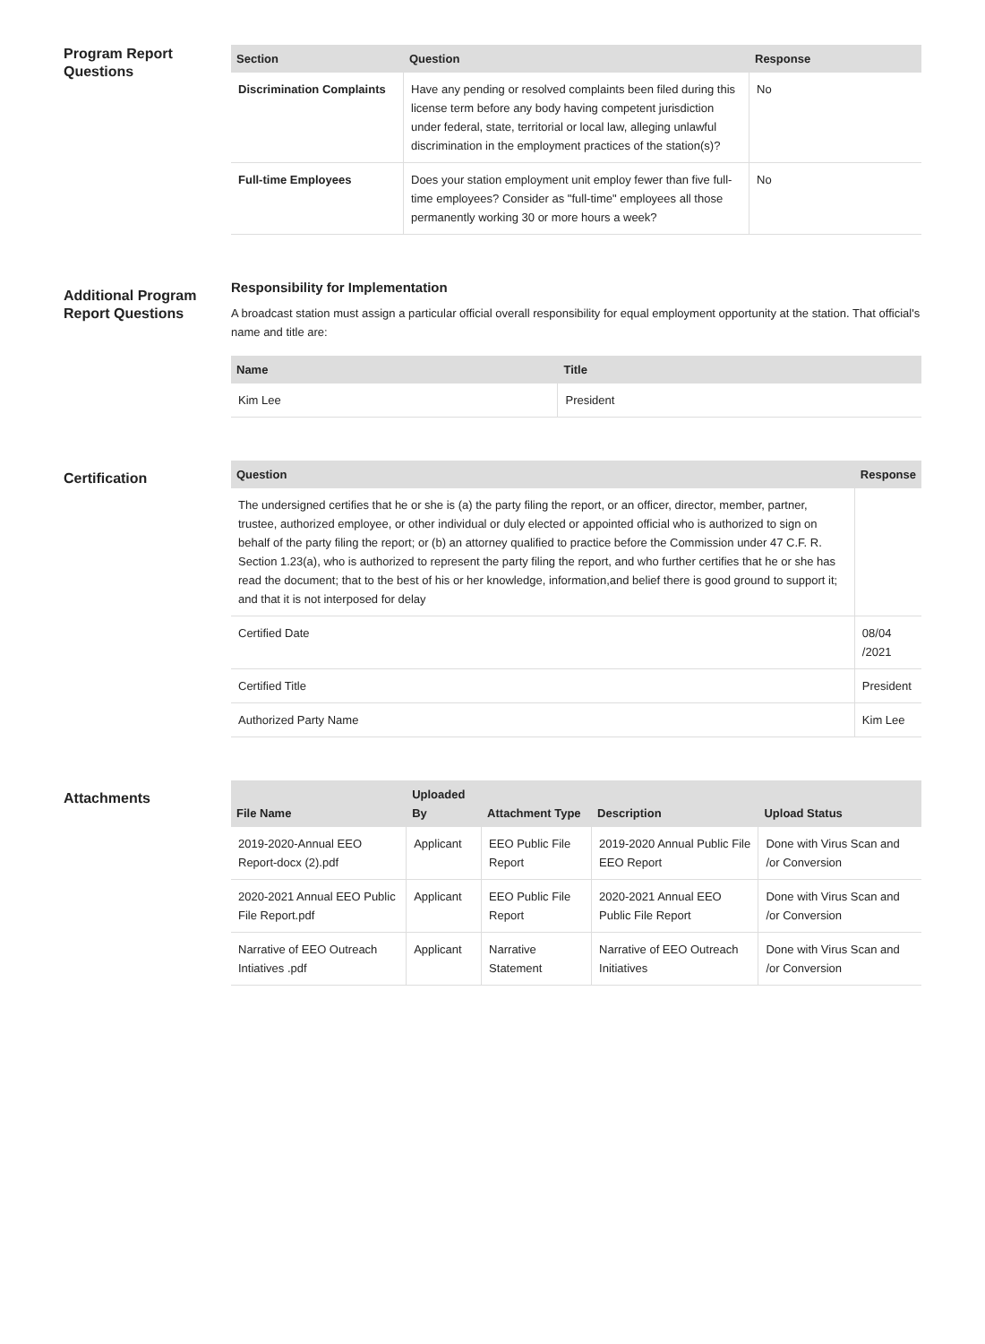Program Report Questions
| Section | Question | Response |
| --- | --- | --- |
| Discrimination Complaints | Have any pending or resolved complaints been filed during this license term before any body having competent jurisdiction under federal, state, territorial or local law, alleging unlawful discrimination in the employment practices of the station(s)? | No |
| Full-time Employees | Does your station employment unit employ fewer than five full-time employees? Consider as "full-time" employees all those permanently working 30 or more hours a week? | No |
Additional Program Report Questions
Responsibility for Implementation
A broadcast station must assign a particular official overall responsibility for equal employment opportunity at the station. That official's name and title are:
| Name | Title |
| --- | --- |
| Kim Lee | President |
Certification
| Question | Response |
| --- | --- |
| The undersigned certifies that he or she is (a) the party filing the report, or an officer, director, member, partner, trustee, authorized employee, or other individual or duly elected or appointed official who is authorized to sign on behalf of the party filing the report; or (b) an attorney qualified to practice before the Commission under 47 C.F. R. Section 1.23(a), who is authorized to represent the party filing the report, and who further certifies that he or she has read the document; that to the best of his or her knowledge, information,and belief there is good ground to support it; and that it is not interposed for delay | |
| Certified Date | 08/04 /2021 |
| Certified Title | President |
| Authorized Party Name | Kim Lee |
Attachments
| File Name | Uploaded By | Attachment Type | Description | Upload Status |
| --- | --- | --- | --- | --- |
| 2019-2020-Annual EEO Report-docx (2).pdf | Applicant | EEO Public File Report | 2019-2020 Annual Public File EEO Report | Done with Virus Scan and /or Conversion |
| 2020-2021 Annual EEO Public File Report.pdf | Applicant | EEO Public File Report | 2020-2021 Annual EEO Public File Report | Done with Virus Scan and /or Conversion |
| Narrative of EEO Outreach Intiatives .pdf | Applicant | Narrative Statement | Narrative of EEO Outreach Initiatives | Done with Virus Scan and /or Conversion |